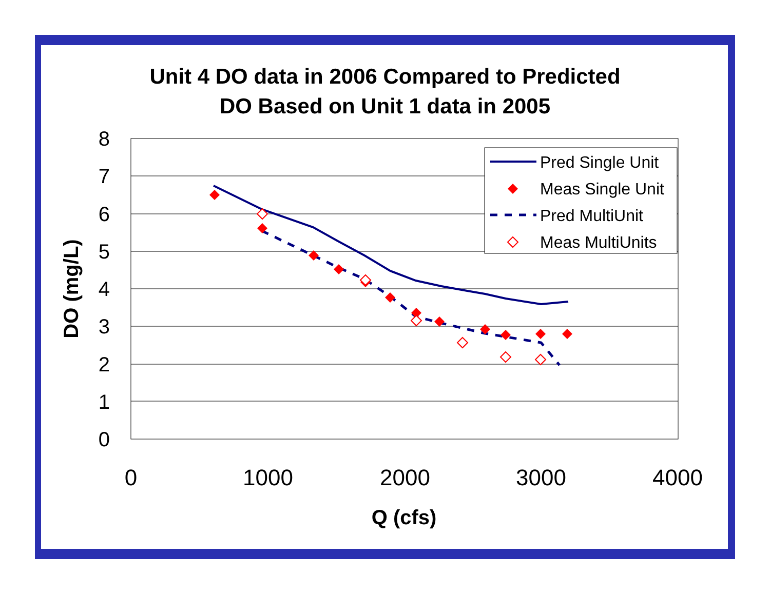Unit 4 DO data in 2006 Compared to Predicted
DO Based on Unit 1 data in 2005
8
7
6
5
4
3
2
1
0
0
1000
2000
3000
4000
Q (cfs)
DO (mg/L)
Pred Single Unit
Meas Single Unit
Pred MultiUnit
Meas MultiUnits